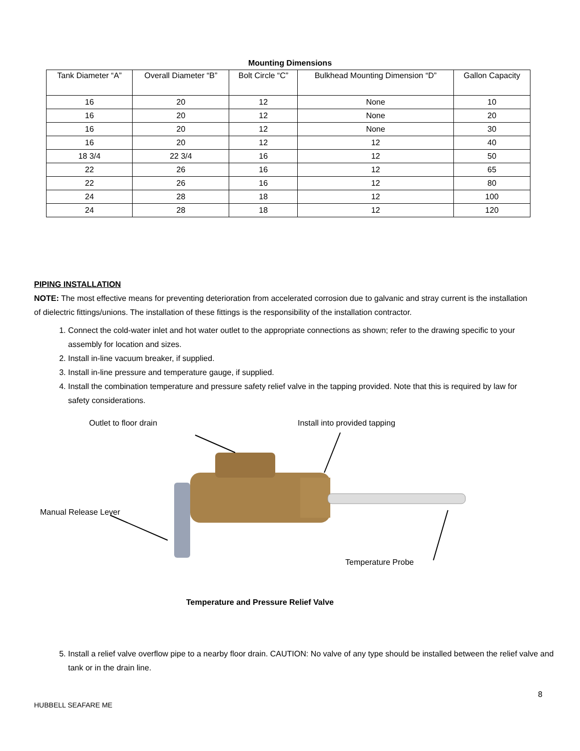Mounting Dimensions
| Tank Diameter “A” | Overall Diameter “B” | Bolt Circle “C” | Bulkhead Mounting Dimension “D” | Gallon Capacity |
| --- | --- | --- | --- | --- |
| 16 | 20 | 12 | None | 10 |
| 16 | 20 | 12 | None | 20 |
| 16 | 20 | 12 | None | 30 |
| 16 | 20 | 12 | 12 | 40 |
| 18 3/4 | 22 3/4 | 16 | 12 | 50 |
| 22 | 26 | 16 | 12 | 65 |
| 22 | 26 | 16 | 12 | 80 |
| 24 | 28 | 18 | 12 | 100 |
| 24 | 28 | 18 | 12 | 120 |
PIPING INSTALLATION
NOTE: The most effective means for preventing deterioration from accelerated corrosion due to galvanic and stray current is the installation of dielectric fittings/unions. The installation of these fittings is the responsibility of the installation contractor.
1. Connect the cold-water inlet and hot water outlet to the appropriate connections as shown; refer to the drawing specific to your assembly for location and sizes.
2. Install in-line vacuum breaker, if supplied.
3. Install in-line pressure and temperature gauge, if supplied.
4. Install the combination temperature and pressure safety relief valve in the tapping provided. Note that this is required by law for safety considerations.
Outlet to floor drain Install into provided tapping
Manual Release Lever
Temperature Probe
Temperature and Pressure Relief Valve
5. Install a relief valve overflow pipe to a nearby floor drain. CAUTION: No valve of any type should be installed between the relief valve and tank or in the drain line.
8
HUBBELL SEAFARE ME